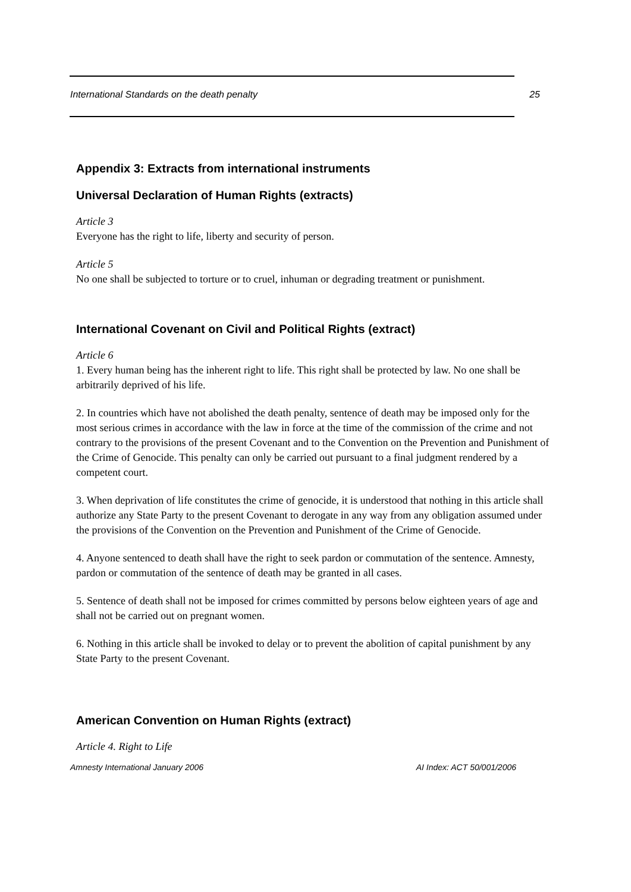International Standards on the death penalty 25
Appendix 3: Extracts from international instruments
Universal Declaration of Human Rights (extracts)
Article 3
Everyone has the right to life, liberty and security of person.
Article 5
No one shall be subjected to torture or to cruel, inhuman or degrading treatment or punishment.
International Covenant on Civil and Political Rights (extract)
Article 6
1. Every human being has the inherent right to life. This right shall be protected by law. No one shall be arbitrarily deprived of his life.
2. In countries which have not abolished the death penalty, sentence of death may be imposed only for the most serious crimes in accordance with the law in force at the time of the commission of the crime and not contrary to the provisions of the present Covenant and to the Convention on the Prevention and Punishment of the Crime of Genocide. This penalty can only be carried out pursuant to a final judgment rendered by a competent court.
3. When deprivation of life constitutes the crime of genocide, it is understood that nothing in this article shall authorize any State Party to the present Covenant to derogate in any way from any obligation assumed under the provisions of the Convention on the Prevention and Punishment of the Crime of Genocide.
4. Anyone sentenced to death shall have the right to seek pardon or commutation of the sentence. Amnesty, pardon or commutation of the sentence of death may be granted in all cases.
5. Sentence of death shall not be imposed for crimes committed by persons below eighteen years of age and shall not be carried out on pregnant women.
6. Nothing in this article shall be invoked to delay or to prevent the abolition of capital punishment by any State Party to the present Covenant.
American Convention on Human Rights (extract)
Article 4. Right to Life
Amnesty International January 2006 AI Index: ACT 50/001/2006